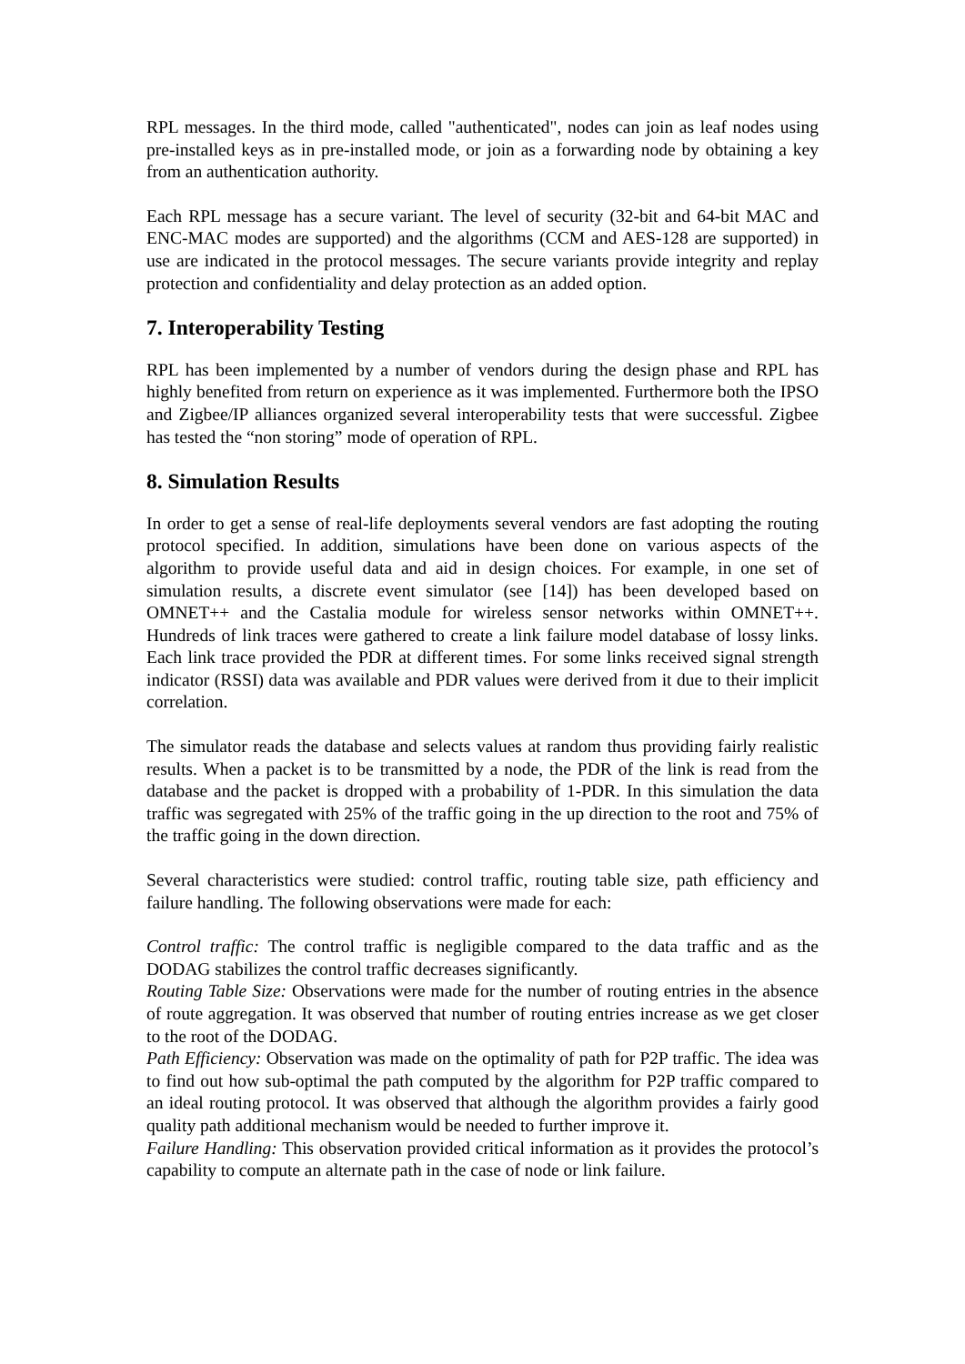RPL messages. In the third mode, called "authenticated", nodes can join as leaf nodes using pre-installed keys as in pre-installed mode, or join as a forwarding node by obtaining a key from an authentication authority.
Each RPL message has a secure variant. The level of security (32-bit and 64-bit MAC and ENC-MAC modes are supported) and the algorithms (CCM and AES-128 are supported) in use are indicated in the protocol messages. The secure variants provide integrity and replay protection and confidentiality and delay protection as an added option.
7. Interoperability Testing
RPL has been implemented by a number of vendors during the design phase and RPL has highly benefited from return on experience as it was implemented. Furthermore both the IPSO and Zigbee/IP alliances organized several interoperability tests that were successful. Zigbee has tested the “non storing” mode of operation of RPL.
8. Simulation Results
In order to get a sense of real-life deployments several vendors are fast adopting the routing protocol specified. In addition, simulations have been done on various aspects of the algorithm to provide useful data and aid in design choices. For example, in one set of simulation results, a discrete event simulator (see [14]) has been developed based on OMNET++ and the Castalia module for wireless sensor networks within OMNET++. Hundreds of link traces were gathered to create a link failure model database of lossy links. Each link trace provided the PDR at different times. For some links received signal strength indicator (RSSI) data was available and PDR values were derived from it due to their implicit correlation.
The simulator reads the database and selects values at random thus providing fairly realistic results. When a packet is to be transmitted by a node, the PDR of the link is read from the database and the packet is dropped with a probability of 1-PDR. In this simulation the data traffic was segregated with 25% of the traffic going in the up direction to the root and 75% of the traffic going in the down direction.
Several characteristics were studied: control traffic, routing table size, path efficiency and failure handling. The following observations were made for each:
Control traffic: The control traffic is negligible compared to the data traffic and as the DODAG stabilizes the control traffic decreases significantly.
Routing Table Size: Observations were made for the number of routing entries in the absence of route aggregation. It was observed that number of routing entries increase as we get closer to the root of the DODAG.
Path Efficiency: Observation was made on the optimality of path for P2P traffic. The idea was to find out how sub-optimal the path computed by the algorithm for P2P traffic compared to an ideal routing protocol. It was observed that although the algorithm provides a fairly good quality path additional mechanism would be needed to further improve it.
Failure Handling: This observation provided critical information as it provides the protocol’s capability to compute an alternate path in the case of node or link failure.